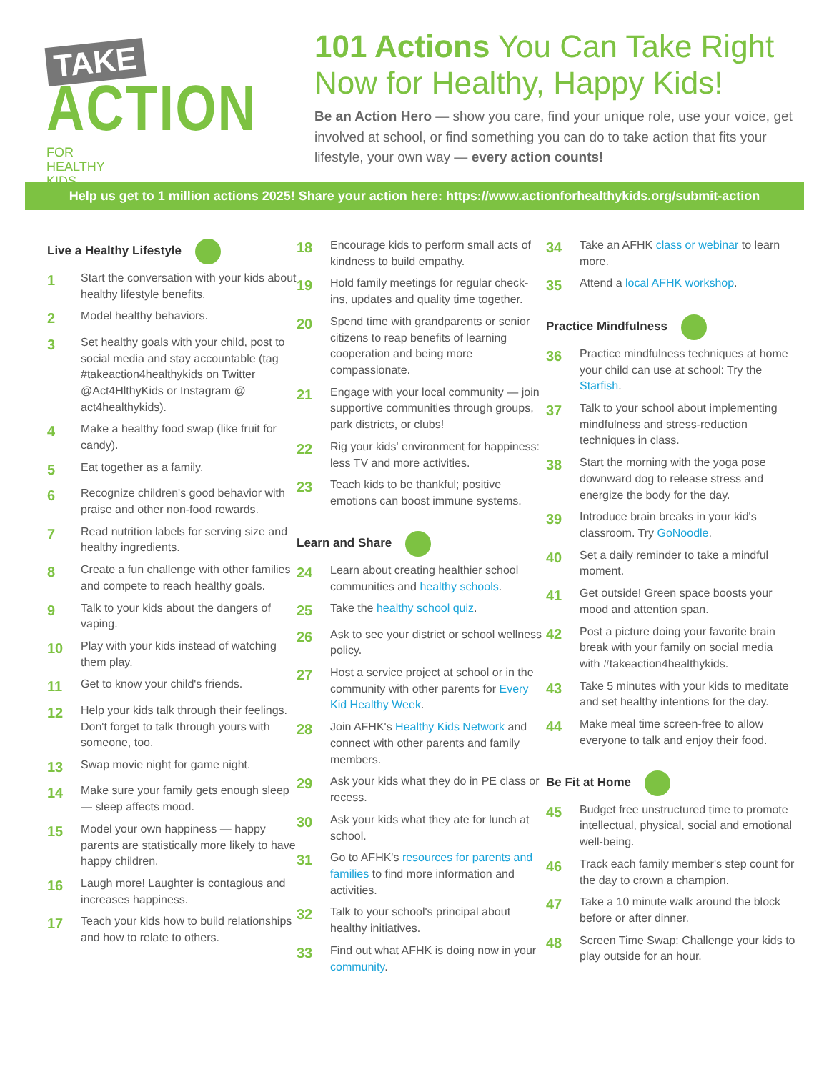TAKE
ACTION FOR
HEALTHY
KIDS
101 Actions You Can Take Right Now for Healthy, Happy Kids!
Be an Action Hero — show you care, find your unique role, use your voice, get involved at school, or find something you can do to take action that fits your lifestyle, your own way — every action counts!
Help us get to 1 million actions 2025! Share your action here: https://www.actionforhealthykids.org/submit-action
Live a Healthy Lifestyle
1 Start the conversation with your kids about healthy lifestyle benefits.
2 Model healthy behaviors.
3 Set healthy goals with your child, post to social media and stay accountable (tag #takeaction4healthykids on Twitter @Act4HlthyKids or Instagram @ act4healthykids).
4 Make a healthy food swap (like fruit for candy).
5 Eat together as a family.
6 Recognize children's good behavior with praise and other non-food rewards.
7 Read nutrition labels for serving size and healthy ingredients.
8 Create a fun challenge with other families and compete to reach healthy goals.
9 Talk to your kids about the dangers of vaping.
10 Play with your kids instead of watching them play.
11 Get to know your child's friends.
12 Help your kids talk through their feelings. Don't forget to talk through yours with someone, too.
13 Swap movie night for game night.
14 Make sure your family gets enough sleep — sleep affects mood.
15 Model your own happiness — happy parents are statistically more likely to have happy children.
16 Laugh more! Laughter is contagious and increases happiness.
17 Teach your kids how to build relationships and how to relate to others.
18 Encourage kids to perform small acts of kindness to build empathy.
19 Hold family meetings for regular check-ins, updates and quality time together.
20 Spend time with grandparents or senior citizens to reap benefits of learning cooperation and being more compassionate.
21 Engage with your local community — join supportive communities through groups, park districts, or clubs!
22 Rig your kids' environment for happiness: less TV and more activities.
23 Teach kids to be thankful; positive emotions can boost immune systems.
Learn and Share
24 Learn about creating healthier school communities and healthy schools.
25 Take the healthy school quiz.
26 Ask to see your district or school wellness policy.
27 Host a service project at school or in the community with other parents for Every Kid Healthy Week.
28 Join AFHK's Healthy Kids Network and connect with other parents and family members.
29 Ask your kids what they do in PE class or recess.
30 Ask your kids what they ate for lunch at school.
31 Go to AFHK's resources for parents and families to find more information and activities.
32 Talk to your school's principal about healthy initiatives.
33 Find out what AFHK is doing now in your community.
34 Take an AFHK class or webinar to learn more.
35 Attend a local AFHK workshop.
Practice Mindfulness
36 Practice mindfulness techniques at home your child can use at school: Try the Starfish.
37 Talk to your school about implementing mindfulness and stress-reduction techniques in class.
38 Start the morning with the yoga pose downward dog to release stress and energize the body for the day.
39 Introduce brain breaks in your kid's classroom. Try GoNoodle.
40 Set a daily reminder to take a mindful moment.
41 Get outside! Green space boosts your mood and attention span.
42 Post a picture doing your favorite brain break with your family on social media with #takeaction4healthykids.
43 Take 5 minutes with your kids to meditate and set healthy intentions for the day.
44 Make meal time screen-free to allow everyone to talk and enjoy their food.
Be Fit at Home
45 Budget free unstructured time to promote intellectual, physical, social and emotional well-being.
46 Track each family member's step count for the day to crown a champion.
47 Take a 10 minute walk around the block before or after dinner.
48 Screen Time Swap: Challenge your kids to play outside for an hour.